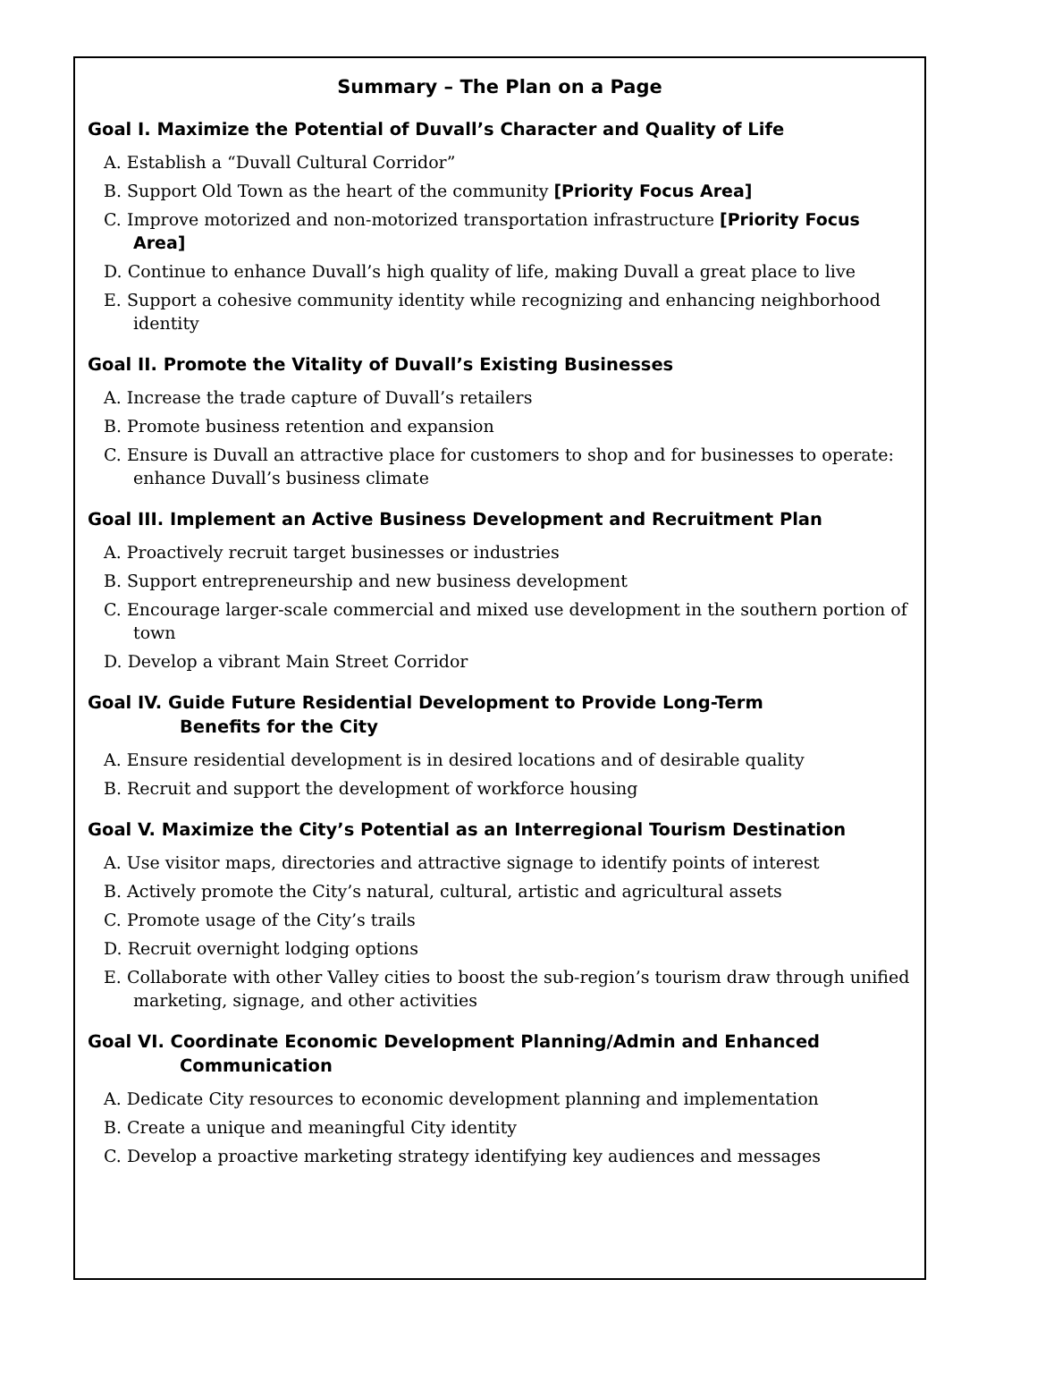Summary – The Plan on a Page
Goal I. Maximize the Potential of Duvall’s Character and Quality of Life
A. Establish a “Duvall Cultural Corridor”
B. Support Old Town as the heart of the community [Priority Focus Area]
C. Improve motorized and non-motorized transportation infrastructure [Priority Focus Area]
D. Continue to enhance Duvall’s high quality of life, making Duvall a great place to live
E. Support a cohesive community identity while recognizing and enhancing neighborhood identity
Goal II. Promote the Vitality of Duvall’s Existing Businesses
A. Increase the trade capture of Duvall’s retailers
B. Promote business retention and expansion
C. Ensure is Duvall an attractive place for customers to shop and for businesses to operate: enhance Duvall’s business climate
Goal III. Implement an Active Business Development and Recruitment Plan
A. Proactively recruit target businesses or industries
B. Support entrepreneurship and new business development
C. Encourage larger-scale commercial and mixed use development in the southern portion of town
D. Develop a vibrant Main Street Corridor
Goal IV. Guide Future Residential Development to Provide Long-Term
Benefits for the City
A. Ensure residential development is in desired locations and of desirable quality
B. Recruit and support the development of workforce housing
Goal V. Maximize the City’s Potential as an Interregional Tourism Destination
A. Use visitor maps, directories and attractive signage to identify points of interest
B. Actively promote the City’s natural, cultural, artistic and agricultural assets
C. Promote usage of the City’s trails
D. Recruit overnight lodging options
E. Collaborate with other Valley cities to boost the sub-region’s tourism draw through unified marketing, signage, and other activities
Goal VI. Coordinate Economic Development Planning/Admin and Enhanced
Communication
A. Dedicate City resources to economic development planning and implementation
B. Create a unique and meaningful City identity
C. Develop a proactive marketing strategy identifying key audiences and messages